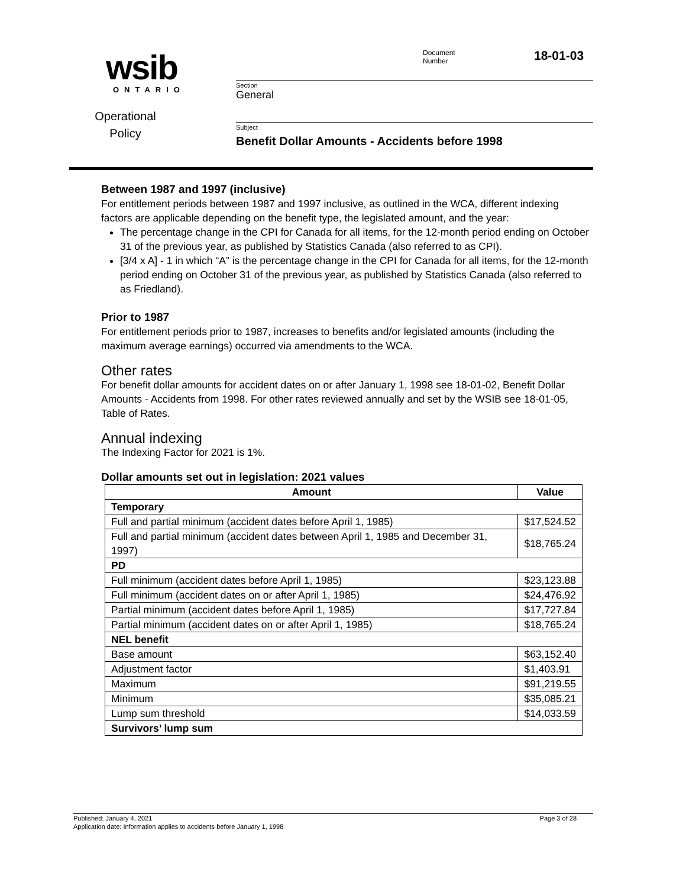wsib
ONTARIO
Operational Policy
Document
Number
18-01-03
Section
General
Subject
Benefit Dollar Amounts - Accidents before 1998
Between 1987 and 1997 (inclusive)
For entitlement periods between 1987 and 1997 inclusive, as outlined in the WCA, different indexing factors are applicable depending on the benefit type, the legislated amount, and the year:
The percentage change in the CPI for Canada for all items, for the 12-month period ending on October 31 of the previous year, as published by Statistics Canada (also referred to as CPI).
[3/4 x A] - 1 in which “A” is the percentage change in the CPI for Canada for all items, for the 12-month period ending on October 31 of the previous year, as published by Statistics Canada (also referred to as Friedland).
Prior to 1987
For entitlement periods prior to 1987, increases to benefits and/or legislated amounts (including the maximum average earnings) occurred via amendments to the WCA.
Other rates
For benefit dollar amounts for accident dates on or after January 1, 1998 see 18-01-02, Benefit Dollar Amounts - Accidents from 1998. For other rates reviewed annually and set by the WSIB see 18-01-05, Table of Rates.
Annual indexing
The Indexing Factor for 2021 is 1%.
Dollar amounts set out in legislation: 2021 values
| Amount | Value |
| --- | --- |
| Temporary | |
| Full and partial minimum (accident dates before April 1, 1985) | $17,524.52 |
| Full and partial minimum (accident dates between April 1, 1985 and December 31, 1997) | $18,765.24 |
| PD | |
| Full minimum (accident dates before April 1, 1985) | $23,123.88 |
| Full minimum (accident dates on or after April 1, 1985) | $24,476.92 |
| Partial minimum (accident dates before April 1, 1985) | $17,727.84 |
| Partial minimum (accident dates on or after April 1, 1985) | $18,765.24 |
| NEL benefit | |
| Base amount | $63,152.40 |
| Adjustment factor | $1,403.91 |
| Maximum | $91,219.55 |
| Minimum | $35,085.21 |
| Lump sum threshold | $14,033.59 |
| Survivors’ lump sum | |
Published: January 4, 2021 Page 3 of 28
Application date: Information applies to accidents before January 1, 1998